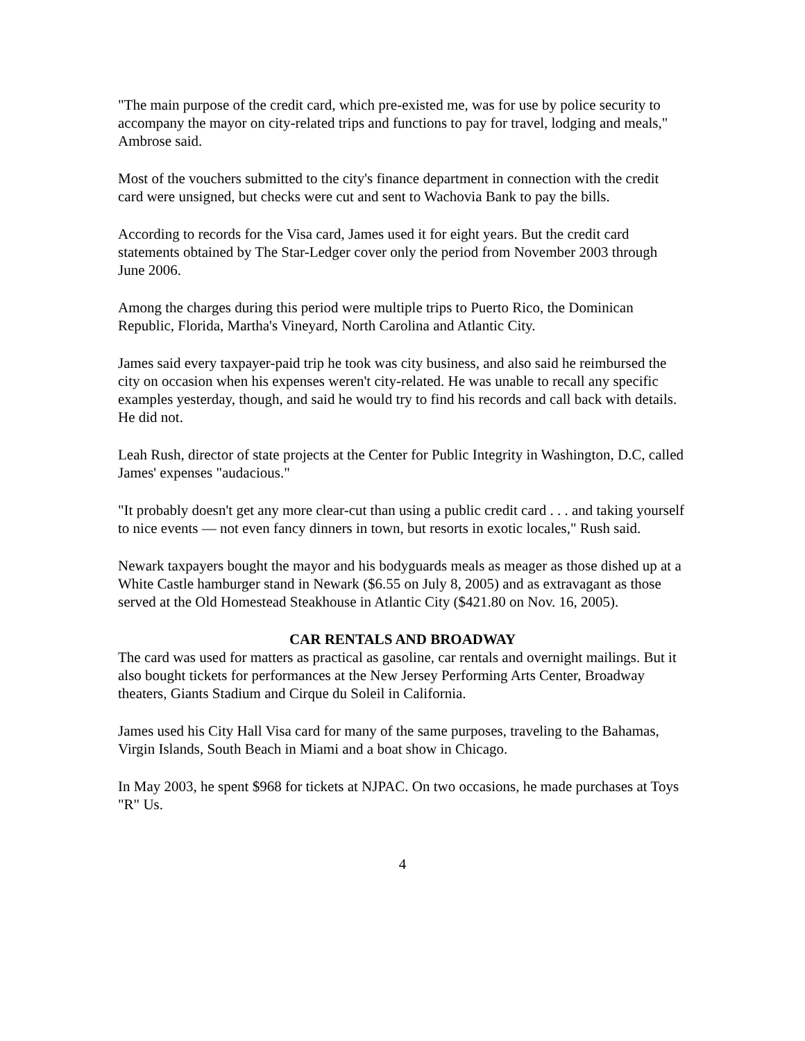"The main purpose of the credit card, which pre-existed me, was for use by police security to accompany the mayor on city-related trips and functions to pay for travel, lodging and meals," Ambrose said.
Most of the vouchers submitted to the city's finance department in connection with the credit card were unsigned, but checks were cut and sent to Wachovia Bank to pay the bills.
According to records for the Visa card, James used it for eight years. But the credit card statements obtained by The Star-Ledger cover only the period from November 2003 through June 2006.
Among the charges during this period were multiple trips to Puerto Rico, the Dominican Republic, Florida, Martha's Vineyard, North Carolina and Atlantic City.
James said every taxpayer-paid trip he took was city business, and also said he reimbursed the city on occasion when his expenses weren't city-related. He was unable to recall any specific examples yesterday, though, and said he would try to find his records and call back with details. He did not.
Leah Rush, director of state projects at the Center for Public Integrity in Washington, D.C, called James' expenses "audacious."
"It probably doesn't get any more clear-cut than using a public credit card . . . and taking yourself to nice events — not even fancy dinners in town, but resorts in exotic locales," Rush said.
Newark taxpayers bought the mayor and his bodyguards meals as meager as those dished up at a White Castle hamburger stand in Newark ($6.55 on July 8, 2005) and as extravagant as those served at the Old Homestead Steakhouse in Atlantic City ($421.80 on Nov. 16, 2005).
CAR RENTALS AND BROADWAY
The card was used for matters as practical as gasoline, car rentals and overnight mailings. But it also bought tickets for performances at the New Jersey Performing Arts Center, Broadway theaters, Giants Stadium and Cirque du Soleil in California.
James used his City Hall Visa card for many of the same purposes, traveling to the Bahamas, Virgin Islands, South Beach in Miami and a boat show in Chicago.
In May 2003, he spent $968 for tickets at NJPAC. On two occasions, he made purchases at Toys "R" Us.
4